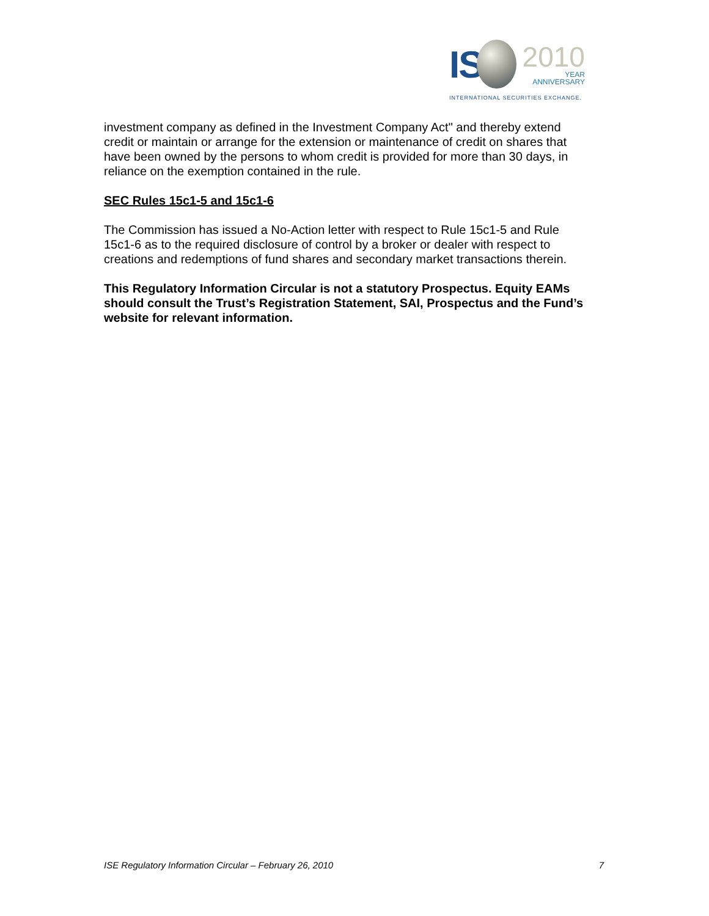IS
2010
YEAR
ANNIVERSARY
INTERNATIONAL SECURITIES EXCHANGE.
investment company as defined in the Investment Company Act" and thereby extend credit or maintain or arrange for the extension or maintenance of credit on shares that have been owned by the persons to whom credit is provided for more than 30 days, in reliance on the exemption contained in the rule.
SEC Rules 15c1-5 and 15c1-6
The Commission has issued a No-Action letter with respect to Rule 15c1-5 and Rule 15c1-6 as to the required disclosure of control by a broker or dealer with respect to creations and redemptions of fund shares and secondary market transactions therein.
This Regulatory Information Circular is not a statutory Prospectus. Equity EAMs should consult the Trust’s Registration Statement, SAI, Prospectus and the Fund’s website for relevant information.
ISE Regulatory Information Circular – February 26, 2010 7